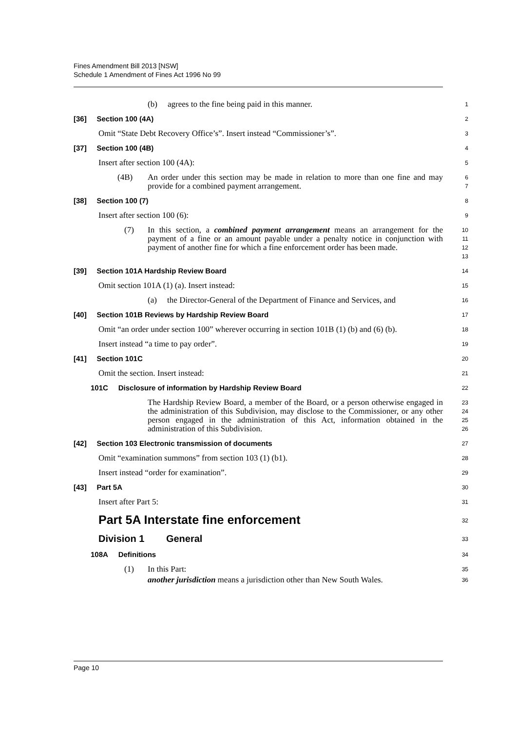Fines Amendment Bill 2013 [NSW]
Schedule 1 Amendment of Fines Act 1996 No 99
(b) agrees to the fine being paid in this manner.
1
[36] Section 100 (4A)
2
Omit “State Debt Recovery Office’s”. Insert instead “Commissioner’s”.
3
[37] Section 100 (4B)
4
Insert after section 100 (4A):
5
(4B) An order under this section may be made in relation to more than one fine and may provide for a combined payment arrangement.
6
7
[38] Section 100 (7)
8
Insert after section 100 (6):
9
(7) In this section, a combined payment arrangement means an arrangement for the payment of a fine or an amount payable under a penalty notice in conjunction with payment of another fine for which a fine enforcement order has been made.
10
11
12
13
[39] Section 101A Hardship Review Board
14
Omit section 101A (1) (a). Insert instead:
15
(a) the Director-General of the Department of Finance and Services, and
16
[40] Section 101B Reviews by Hardship Review Board
17
Omit “an order under section 100” wherever occurring in section 101B (1) (b) and (6) (b).
18
Insert instead “a time to pay order”.
19
[41] Section 101C
20
Omit the section. Insert instead:
21
101C Disclosure of information by Hardship Review Board
22
The Hardship Review Board, a member of the Board, or a person otherwise engaged in the administration of this Subdivision, may disclose to the Commissioner, or any other person engaged in the administration of this Act, information obtained in the administration of this Subdivision.
23
24
25
26
[42] Section 103 Electronic transmission of documents
27
Omit “examination summons” from section 103 (1) (b1).
28
Insert instead “order for examination”.
29
[43] Part 5A
30
Insert after Part 5:
31
Part 5A Interstate fine enforcement
32
Division 1 General
33
108A Definitions
34
(1) In this Part:
35
another jurisdiction means a jurisdiction other than New South Wales.
36
Page 10